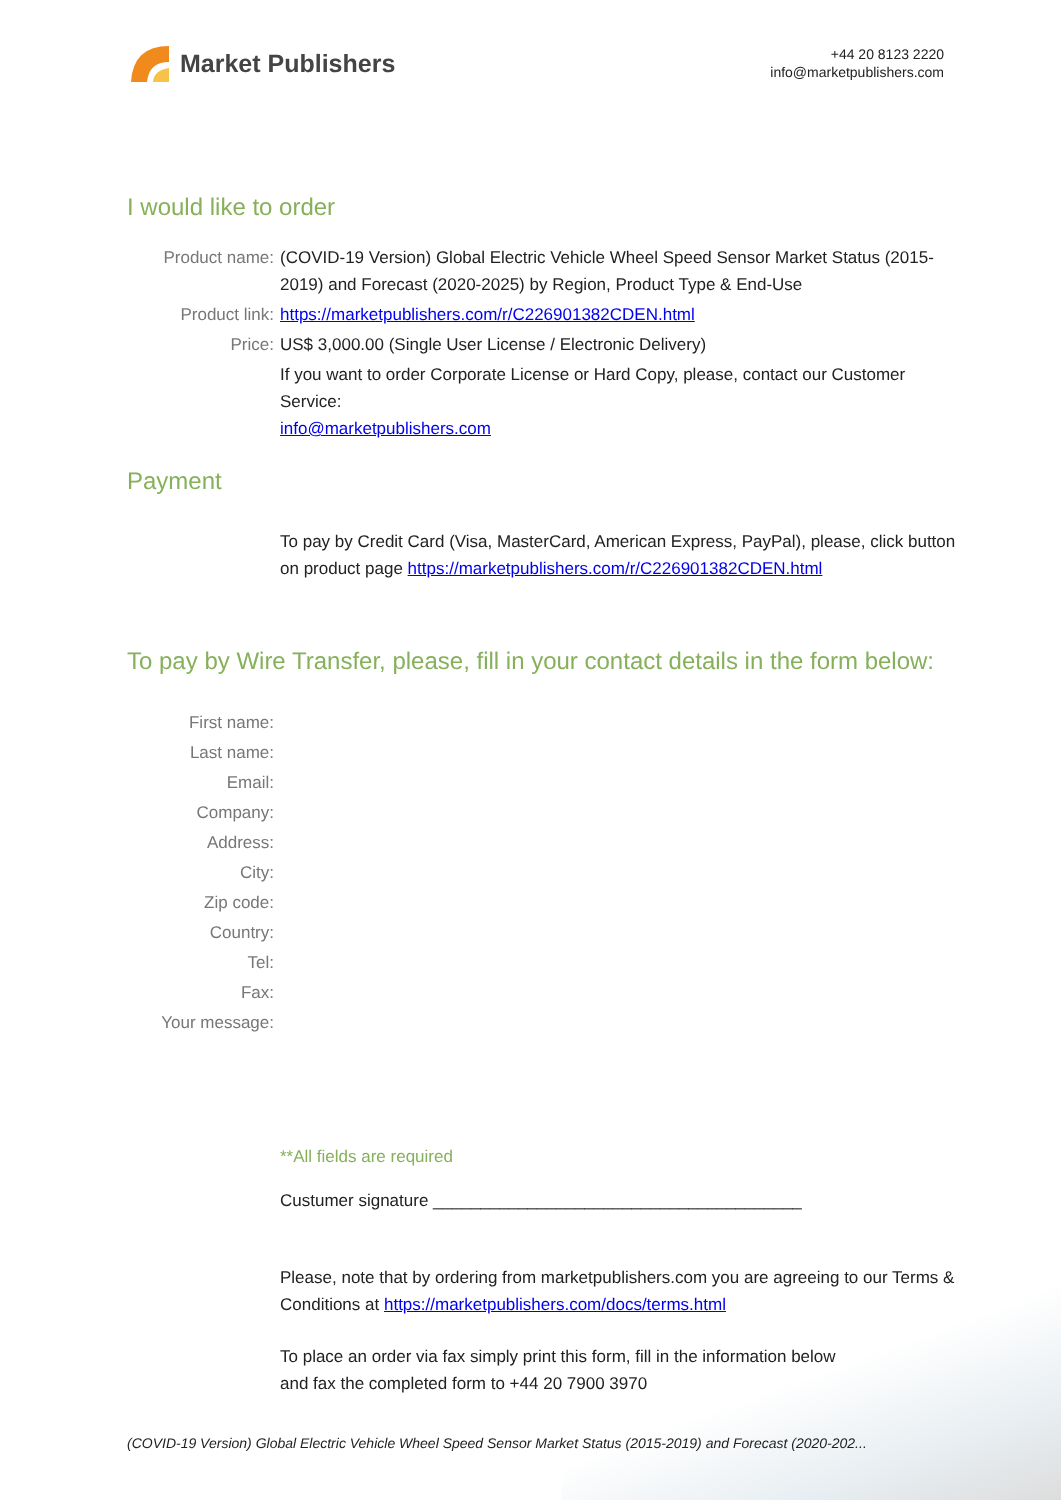Market Publishers
+44 20 8123 2220
info@marketpublishers.com
I would like to order
Product name: (COVID-19 Version) Global Electric Vehicle Wheel Speed Sensor Market Status (2015-2019) and Forecast (2020-2025) by Region, Product Type & End-Use
Product link: https://marketpublishers.com/r/C226901382CDEN.html
Price: US$ 3,000.00 (Single User License / Electronic Delivery)
If you want to order Corporate License or Hard Copy, please, contact our Customer Service:
info@marketpublishers.com
Payment
To pay by Credit Card (Visa, MasterCard, American Express, PayPal), please, click button on product page https://marketpublishers.com/r/C226901382CDEN.html
To pay by Wire Transfer, please, fill in your contact details in the form below:
First name:
Last name:
Email:
Company:
Address:
City:
Zip code:
Country:
Tel:
Fax:
Your message:
**All fields are required
Custumer signature _______________________________________
Please, note that by ordering from marketpublishers.com you are agreeing to our Terms & Conditions at https://marketpublishers.com/docs/terms.html
To place an order via fax simply print this form, fill in the information below
and fax the completed form to +44 20 7900 3970
(COVID-19 Version) Global Electric Vehicle Wheel Speed Sensor Market Status (2015-2019) and Forecast (2020-202...